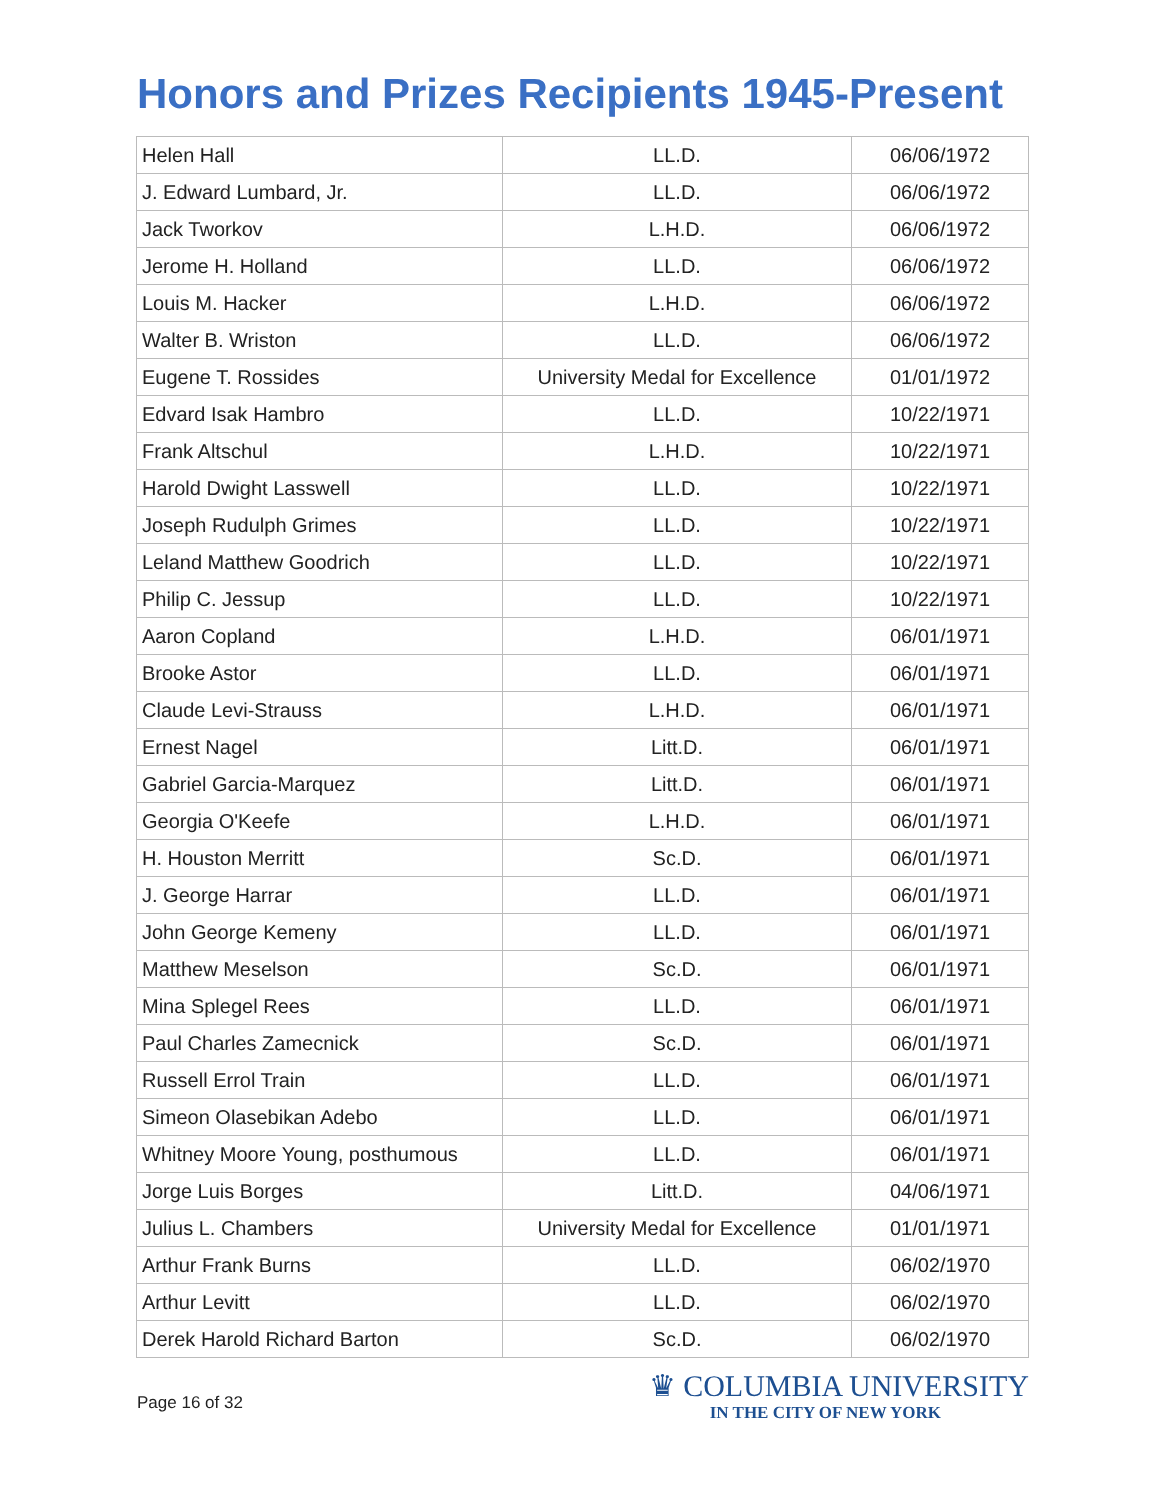Honors and Prizes Recipients 1945-Present
| Helen Hall | LL.D. | 06/06/1972 |
| J. Edward Lumbard, Jr. | LL.D. | 06/06/1972 |
| Jack Tworkov | L.H.D. | 06/06/1972 |
| Jerome H. Holland | LL.D. | 06/06/1972 |
| Louis M. Hacker | L.H.D. | 06/06/1972 |
| Walter B. Wriston | LL.D. | 06/06/1972 |
| Eugene T. Rossides | University Medal for Excellence | 01/01/1972 |
| Edvard Isak Hambro | LL.D. | 10/22/1971 |
| Frank Altschul | L.H.D. | 10/22/1971 |
| Harold Dwight Lasswell | LL.D. | 10/22/1971 |
| Joseph Rudulph Grimes | LL.D. | 10/22/1971 |
| Leland Matthew Goodrich | LL.D. | 10/22/1971 |
| Philip C. Jessup | LL.D. | 10/22/1971 |
| Aaron Copland | L.H.D. | 06/01/1971 |
| Brooke Astor | LL.D. | 06/01/1971 |
| Claude Levi-Strauss | L.H.D. | 06/01/1971 |
| Ernest Nagel | Litt.D. | 06/01/1971 |
| Gabriel Garcia-Marquez | Litt.D. | 06/01/1971 |
| Georgia O'Keefe | L.H.D. | 06/01/1971 |
| H. Houston Merritt | Sc.D. | 06/01/1971 |
| J. George Harrar | LL.D. | 06/01/1971 |
| John George Kemeny | LL.D. | 06/01/1971 |
| Matthew Meselson | Sc.D. | 06/01/1971 |
| Mina Splegel Rees | LL.D. | 06/01/1971 |
| Paul Charles Zamecnick | Sc.D. | 06/01/1971 |
| Russell Errol Train | LL.D. | 06/01/1971 |
| Simeon Olasebikan Adebo | LL.D. | 06/01/1971 |
| Whitney Moore Young, posthumous | LL.D. | 06/01/1971 |
| Jorge Luis Borges | Litt.D. | 04/06/1971 |
| Julius L. Chambers | University Medal for Excellence | 01/01/1971 |
| Arthur Frank Burns | LL.D. | 06/02/1970 |
| Arthur Levitt | LL.D. | 06/02/1970 |
| Derek Harold Richard Barton | Sc.D. | 06/02/1970 |
Page 16 of 32
♛ COLUMBIA UNIVERSITY
IN THE CITY OF NEW YORK